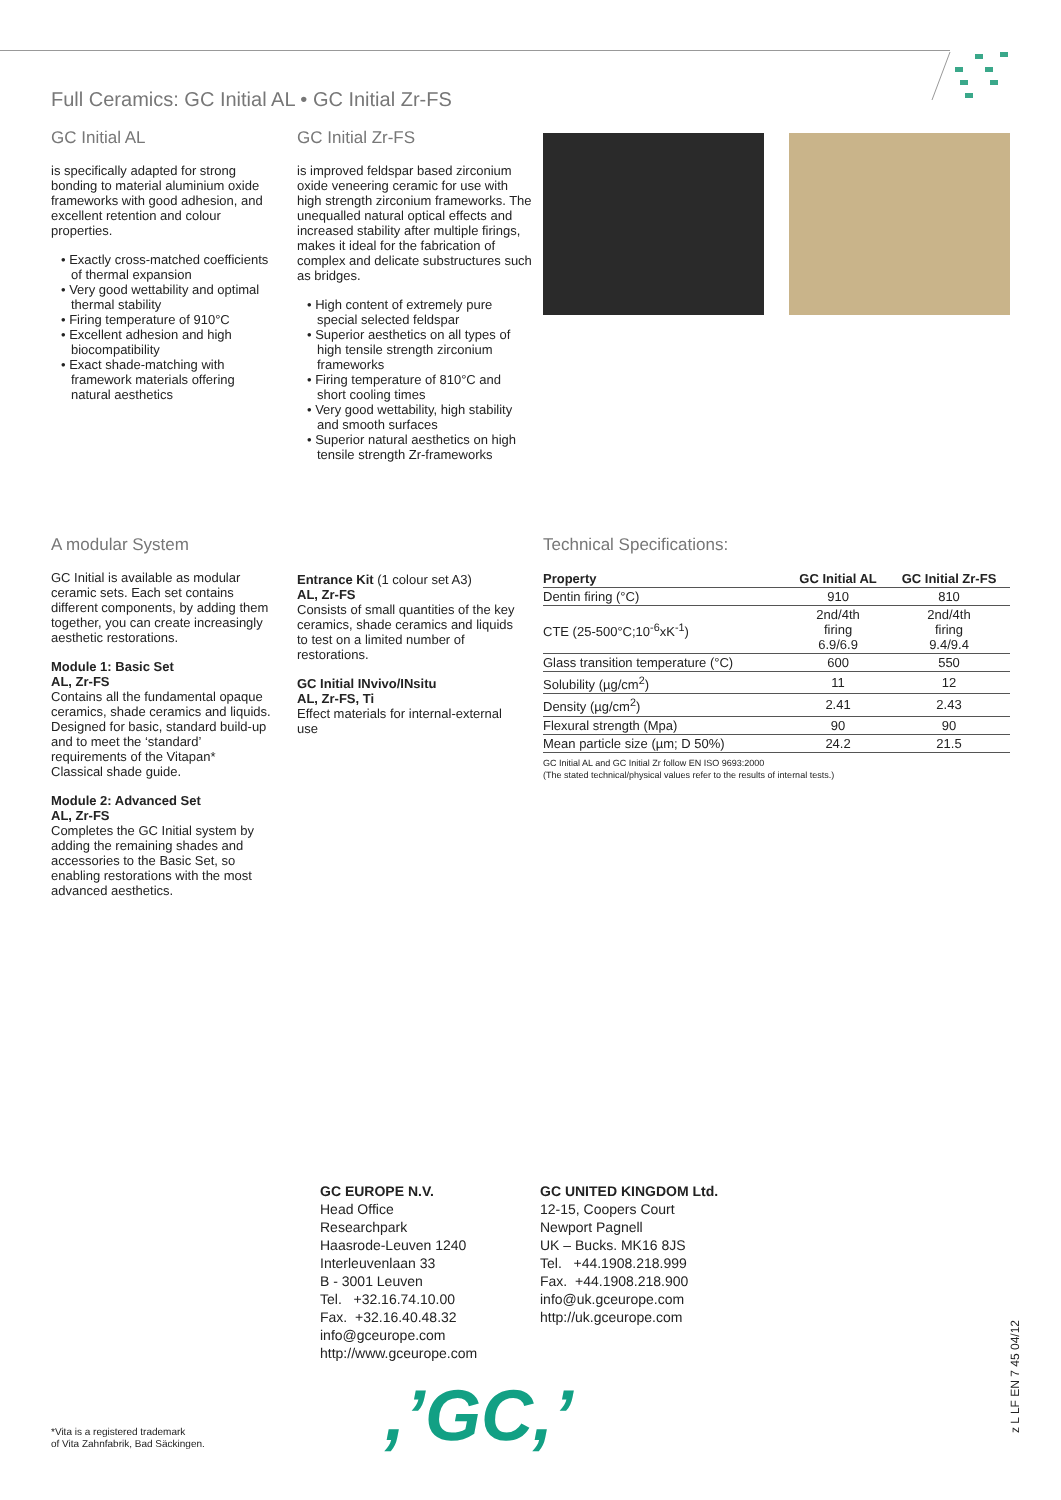Full Ceramics: GC Initial AL • GC Initial Zr-FS
GC Initial AL
is specifically adapted for strong bonding to material aluminium oxide frameworks with good adhesion, and excellent retention and colour properties.
• Exactly cross-matched coefficients of thermal expansion
• Very good wettability and optimal thermal stability
• Firing temperature of 910°C
• Excellent adhesion and high biocompatibility
• Exact shade-matching with framework materials offering natural aesthetics
GC Initial Zr-FS
is improved feldspar based zirconium oxide veneering ceramic for use with high strength zirconium frameworks. The unequalled natural optical effects and increased stability after multiple firings, makes it ideal for the fabrication of complex and delicate substructures such as bridges.
• High content of extremely pure special selected feldspar
• Superior aesthetics on all types of high tensile strength zirconium frameworks
• Firing temperature of 810°C and short cooling times
• Very good wettability, high stability and smooth surfaces
• Superior natural aesthetics on high tensile strength Zr-frameworks
A modular System
GC Initial is available as modular ceramic sets. Each set contains different components, by adding them together, you can create increasingly aesthetic restorations.
Module 1: Basic Set
AL, Zr-FS
Contains all the fundamental opaque ceramics, shade ceramics and liquids. Designed for basic, standard build-up and to meet the ‘standard’ requirements of the Vitapan* Classical shade guide.
Module 2: Advanced Set
AL, Zr-FS
Completes the GC Initial system by adding the remaining shades and accessories to the Basic Set, so enabling restorations with the most advanced aesthetics.
Entrance Kit (1 colour set A3)
AL, Zr-FS
Consists of small quantities of the key ceramics, shade ceramics and liquids to test on a limited number of restorations.
GC Initial INvivo/INsitu
AL, Zr-FS, Ti
Effect materials for internal-external use
Technical Specifications:
| Property | GC Initial AL | GC Initial Zr-FS |
| --- | --- | --- |
| Dentin firing (°C) | 910 | 810 |
| CTE (25-500°C;10<sup>-6</sup>xK<sup>-1</sup>) | 2nd/4th firing 6.9/6.9 | 2nd/4th firing 9.4/9.4 |
| Glass transition temperature (°C) | 600 | 550 |
| Solubility (µg/cm<sup>2</sup>) | 11 | 12 |
| Density (µg/cm<sup>2</sup>) | 2.41 | 2.43 |
| Flexural strength (Mpa) | 90 | 90 |
| Mean particle size (µm; D 50%) | 24.2 | 21.5 |
GC Initial AL and GC Initial Zr follow EN ISO 9693:2000
(The stated technical/physical values refer to the results of internal tests.)
GC EUROPE N.V.
Head Office
Researchpark
Haasrode-Leuven 1240
Interleuvenlaan 33
B - 3001 Leuven
Tel. +32.16.74.10.00
Fax. +32.16.40.48.32
info@gceurope.com
http://www.gceurope.com
GC UNITED KINGDOM Ltd.
12-15, Coopers Court
Newport Pagnell
UK – Bucks. MK16 8JS
Tel. +44.1908.218.999
Fax. +44.1908.218.900
info@uk.gceurope.com
http://uk.gceurope.com
,’GC,’
*Vita is a registered trademark
of Vita Zahnfabrik, Bad Säckingen.
z L LF EN 7 45 04/12